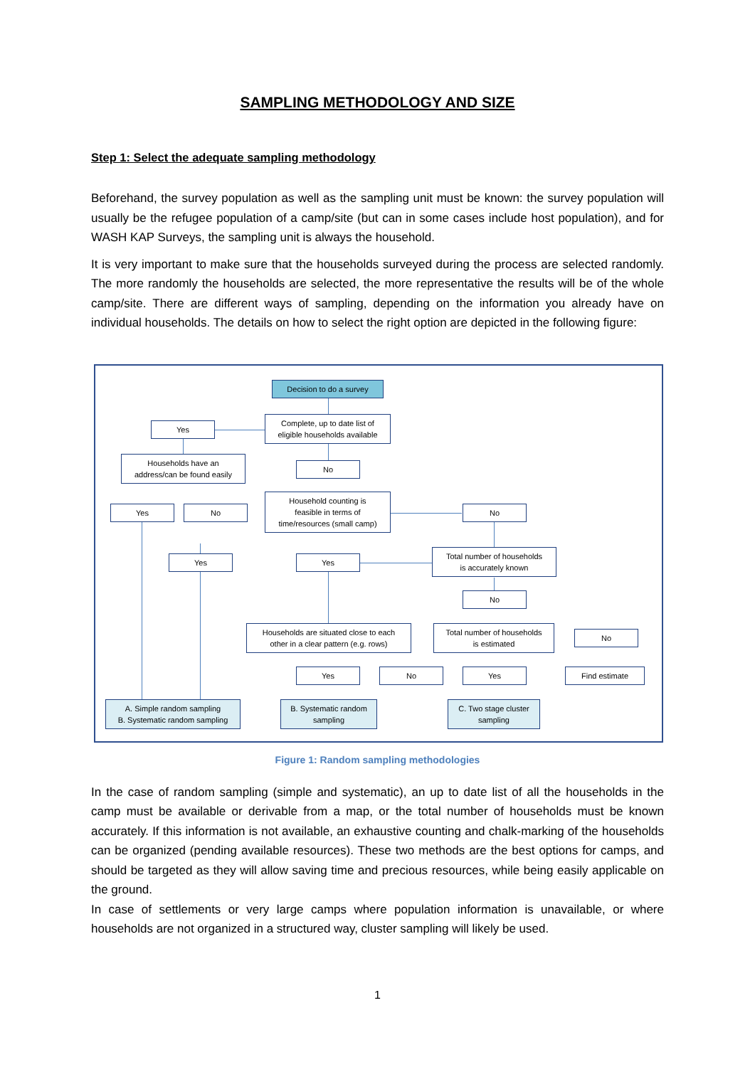SAMPLING METHODOLOGY AND SIZE
Step 1: Select the adequate sampling methodology
Beforehand, the survey population as well as the sampling unit must be known: the survey population will usually be the refugee population of a camp/site (but can in some cases include host population), and for WASH KAP Surveys, the sampling unit is always the household.
It is very important to make sure that the households surveyed during the process are selected randomly. The more randomly the households are selected, the more representative the results will be of the whole camp/site. There are different ways of sampling, depending on the information you already have on individual households. The details on how to select the right option are depicted in the following figure:
Decision to do a survey
Complete, up to date list of
eligible households available
Yes
Households have an
address/can be found easily
No
Yes No
Household counting is
feasible in terms of
time/resources (small camp)
No
Yes Yes
Total number of households
is accurately known
No
Households are situated close to each
other in a clear pattern (e.g. rows)
Total number of households
is estimated
No
Yes No Yes Find estimate
A. Simple random sampling
B. Systematic random sampling
B. Systematic random
sampling
C. Two stage cluster
sampling
Figure 1: Random sampling methodologies
In the case of random sampling (simple and systematic), an up to date list of all the households in the camp must be available or derivable from a map, or the total number of households must be known accurately. If this information is not available, an exhaustive counting and chalk-marking of the households can be organized (pending available resources). These two methods are the best options for camps, and should be targeted as they will allow saving time and precious resources, while being easily applicable on the ground.
In case of settlements or very large camps where population information is unavailable, or where households are not organized in a structured way, cluster sampling will likely be used.
1